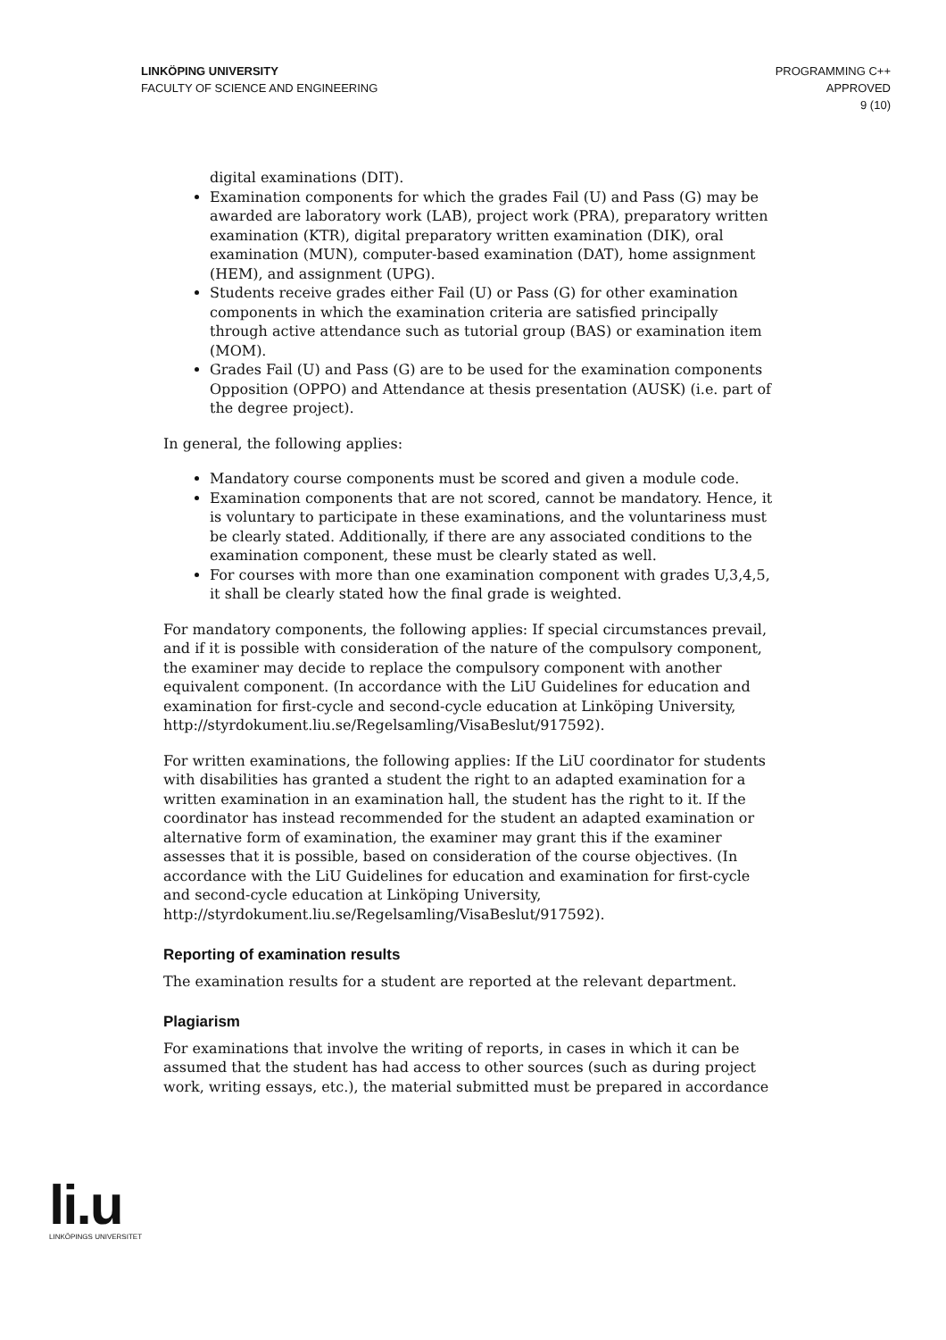LINKÖPING UNIVERSITY
FACULTY OF SCIENCE AND ENGINEERING
PROGRAMMING C++
APPROVED
9 (10)
digital examinations (DIT).
Examination components for which the grades Fail (U) and Pass (G) may be awarded are laboratory work (LAB), project work (PRA), preparatory written examination (KTR), digital preparatory written examination (DIK), oral examination (MUN), computer-based examination (DAT), home assignment (HEM), and assignment (UPG).
Students receive grades either Fail (U) or Pass (G) for other examination components in which the examination criteria are satisfied principally through active attendance such as tutorial group (BAS) or examination item (MOM).
Grades Fail (U) and Pass (G) are to be used for the examination components Opposition (OPPO) and Attendance at thesis presentation (AUSK) (i.e. part of the degree project).
In general, the following applies:
Mandatory course components must be scored and given a module code.
Examination components that are not scored, cannot be mandatory. Hence, it is voluntary to participate in these examinations, and the voluntariness must be clearly stated. Additionally, if there are any associated conditions to the examination component, these must be clearly stated as well.
For courses with more than one examination component with grades U,3,4,5, it shall be clearly stated how the final grade is weighted.
For mandatory components, the following applies: If special circumstances prevail, and if it is possible with consideration of the nature of the compulsory component, the examiner may decide to replace the compulsory component with another equivalent component. (In accordance with the LiU Guidelines for education and examination for first-cycle and second-cycle education at Linköping University, http://styrdokument.liu.se/Regelsamling/VisaBeslut/917592).
For written examinations, the following applies: If the LiU coordinator for students with disabilities has granted a student the right to an adapted examination for a written examination in an examination hall, the student has the right to it. If the coordinator has instead recommended for the student an adapted examination or alternative form of examination, the examiner may grant this if the examiner assesses that it is possible, based on consideration of the course objectives. (In accordance with the LiU Guidelines for education and examination for first-cycle and second-cycle education at Linköping University, http://styrdokument.liu.se/Regelsamling/VisaBeslut/917592).
Reporting of examination results
The examination results for a student are reported at the relevant department.
Plagiarism
For examinations that involve the writing of reports, in cases in which it can be assumed that the student has had access to other sources (such as during project work, writing essays, etc.), the material submitted must be prepared in accordance
li.u
LINKÖPINGS UNIVERSITET